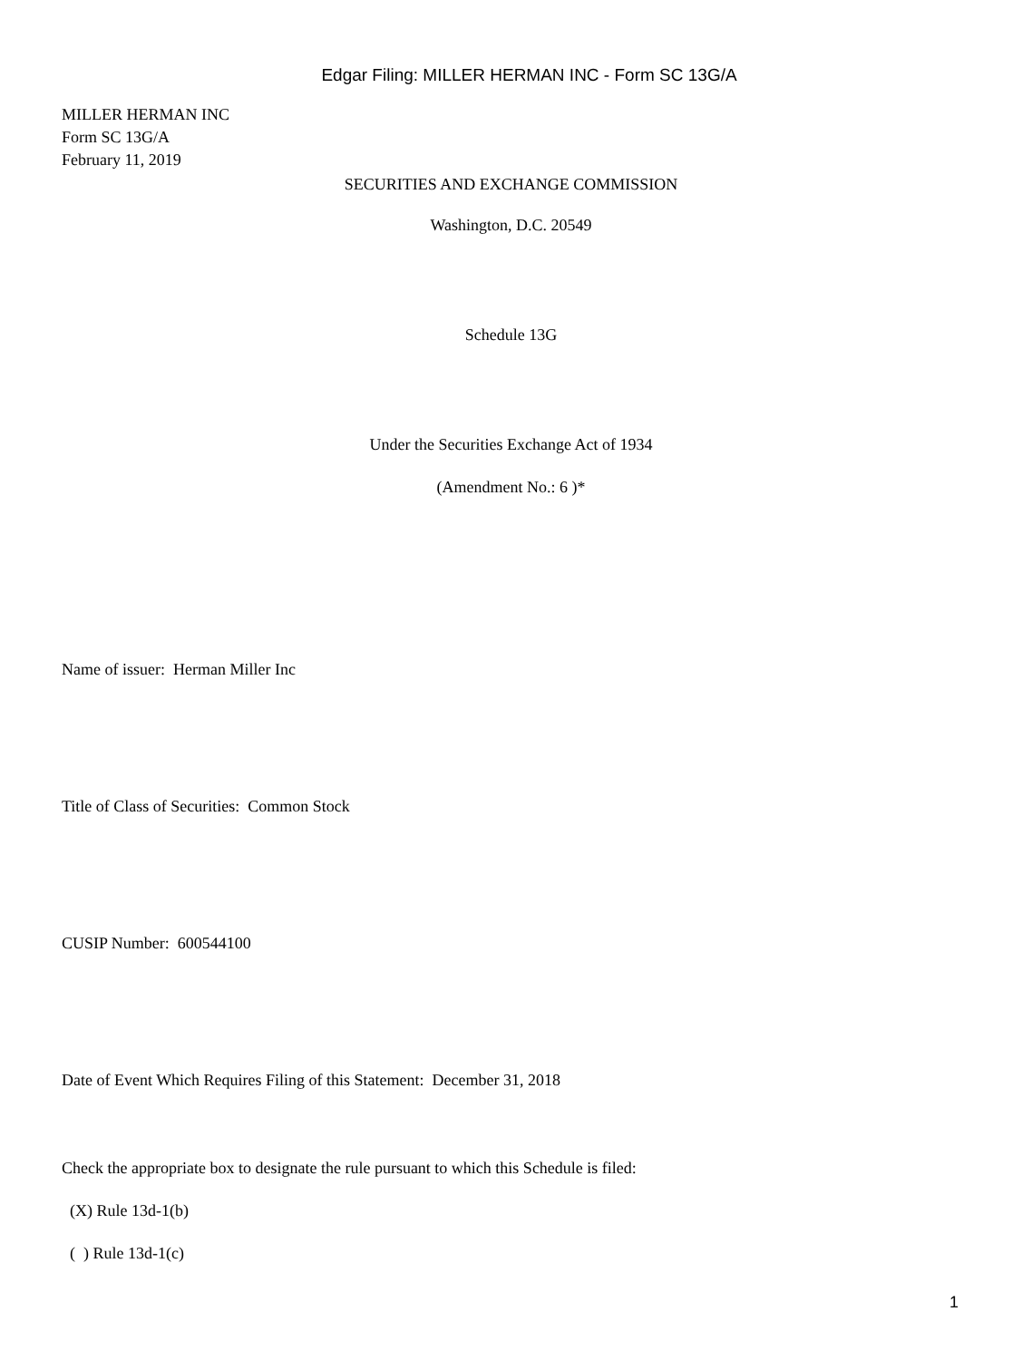Edgar Filing: MILLER HERMAN INC - Form SC 13G/A
MILLER HERMAN INC
Form SC 13G/A
February 11, 2019
SECURITIES AND EXCHANGE COMMISSION
Washington, D.C. 20549
Schedule 13G
Under the Securities Exchange Act of 1934
(Amendment No.: 6 )*
Name of issuer: Herman Miller Inc
Title of Class of Securities: Common Stock
CUSIP Number: 600544100
Date of Event Which Requires Filing of this Statement: December 31, 2018
Check the appropriate box to designate the rule pursuant to which this Schedule is filed:
(X) Rule 13d-1(b)
( ) Rule 13d-1(c)
1